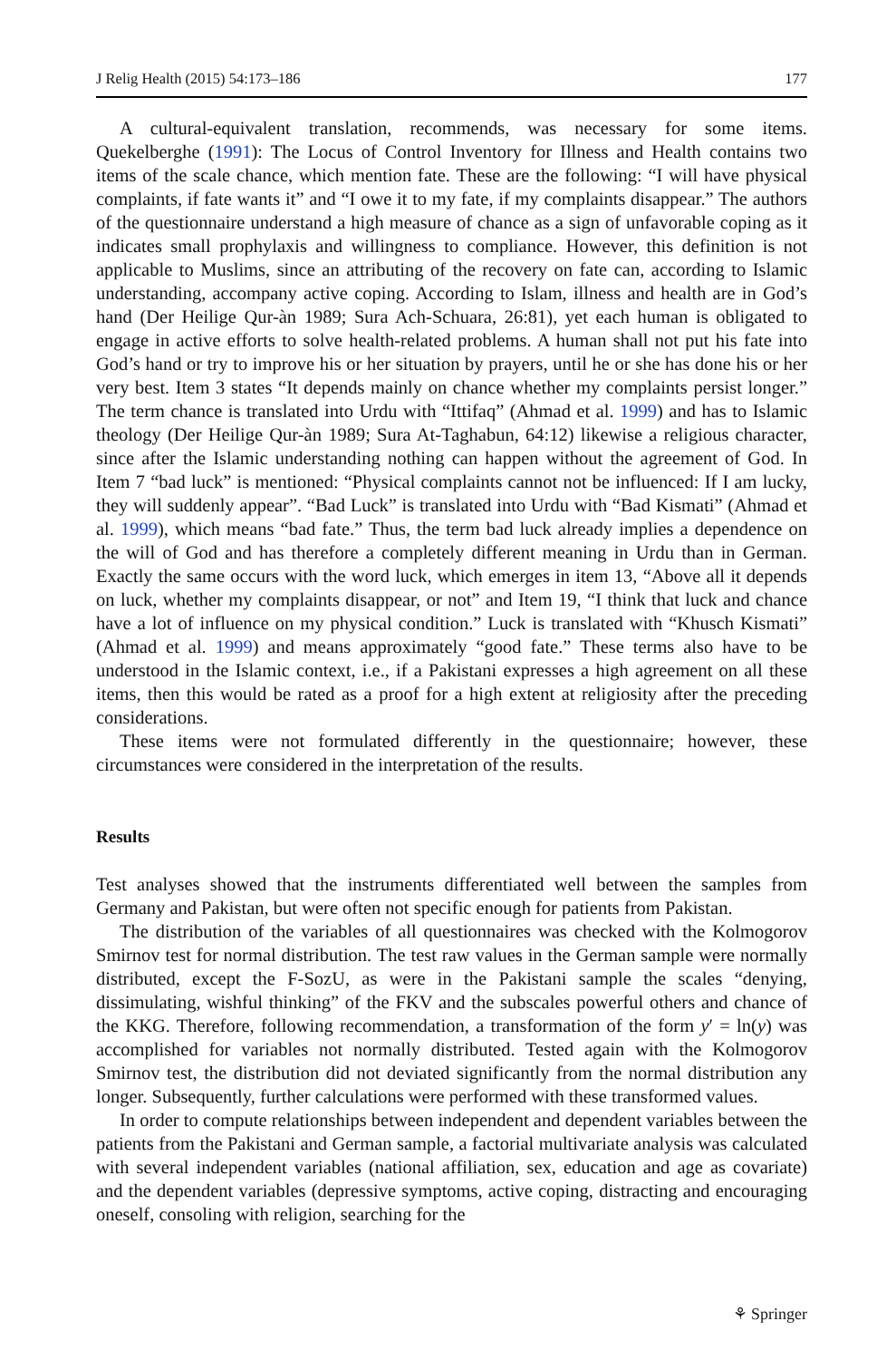J Relig Health (2015) 54:173–186 177
A cultural-equivalent translation, recommends, was necessary for some items. Quekelberghe (1991): The Locus of Control Inventory for Illness and Health contains two items of the scale chance, which mention fate. These are the following: “I will have physical complaints, if fate wants it” and “I owe it to my fate, if my complaints disappear.” The authors of the questionnaire understand a high measure of chance as a sign of unfavorable coping as it indicates small prophylaxis and willingness to compliance. However, this definition is not applicable to Muslims, since an attributing of the recovery on fate can, according to Islamic understanding, accompany active coping. According to Islam, illness and health are in God’s hand (Der Heilige Qur-àn 1989; Sura Ach-Schuara, 26:81), yet each human is obligated to engage in active efforts to solve health-related problems. A human shall not put his fate into God’s hand or try to improve his or her situation by prayers, until he or she has done his or her very best. Item 3 states “It depends mainly on chance whether my complaints persist longer.” The term chance is translated into Urdu with “Ittifaq” (Ahmad et al. 1999) and has to Islamic theology (Der Heilige Qur-àn 1989; Sura At-Taghabun, 64:12) likewise a religious character, since after the Islamic understanding nothing can happen without the agreement of God. In Item 7 “bad luck” is mentioned: “Physical complaints cannot not be influenced: If I am lucky, they will suddenly appear”. “Bad Luck” is translated into Urdu with “Bad Kismati” (Ahmad et al. 1999), which means “bad fate.” Thus, the term bad luck already implies a dependence on the will of God and has therefore a completely different meaning in Urdu than in German. Exactly the same occurs with the word luck, which emerges in item 13, “Above all it depends on luck, whether my complaints disappear, or not” and Item 19, “I think that luck and chance have a lot of influence on my physical condition.” Luck is translated with “Khusch Kismati” (Ahmad et al. 1999) and means approximately “good fate.” These terms also have to be understood in the Islamic context, i.e., if a Pakistani expresses a high agreement on all these items, then this would be rated as a proof for a high extent at religiosity after the preceding considerations.
These items were not formulated differently in the questionnaire; however, these circumstances were considered in the interpretation of the results.
Results
Test analyses showed that the instruments differentiated well between the samples from Germany and Pakistan, but were often not specific enough for patients from Pakistan.
The distribution of the variables of all questionnaires was checked with the Kolmogorov Smirnov test for normal distribution. The test raw values in the German sample were normally distributed, except the F-SozU, as were in the Pakistani sample the scales “denying, dissimulating, wishful thinking” of the FKV and the subscales powerful others and chance of the KKG. Therefore, following recommendation, a transformation of the form y′ = ln(y) was accomplished for variables not normally distributed. Tested again with the Kolmogorov Smirnov test, the distribution did not deviated significantly from the normal distribution any longer. Subsequently, further calculations were performed with these transformed values.
In order to compute relationships between independent and dependent variables between the patients from the Pakistani and German sample, a factorial multivariate analysis was calculated with several independent variables (national affiliation, sex, education and age as covariate) and the dependent variables (depressive symptoms, active coping, distracting and encouraging oneself, consoling with religion, searching for the
⚘ Springer